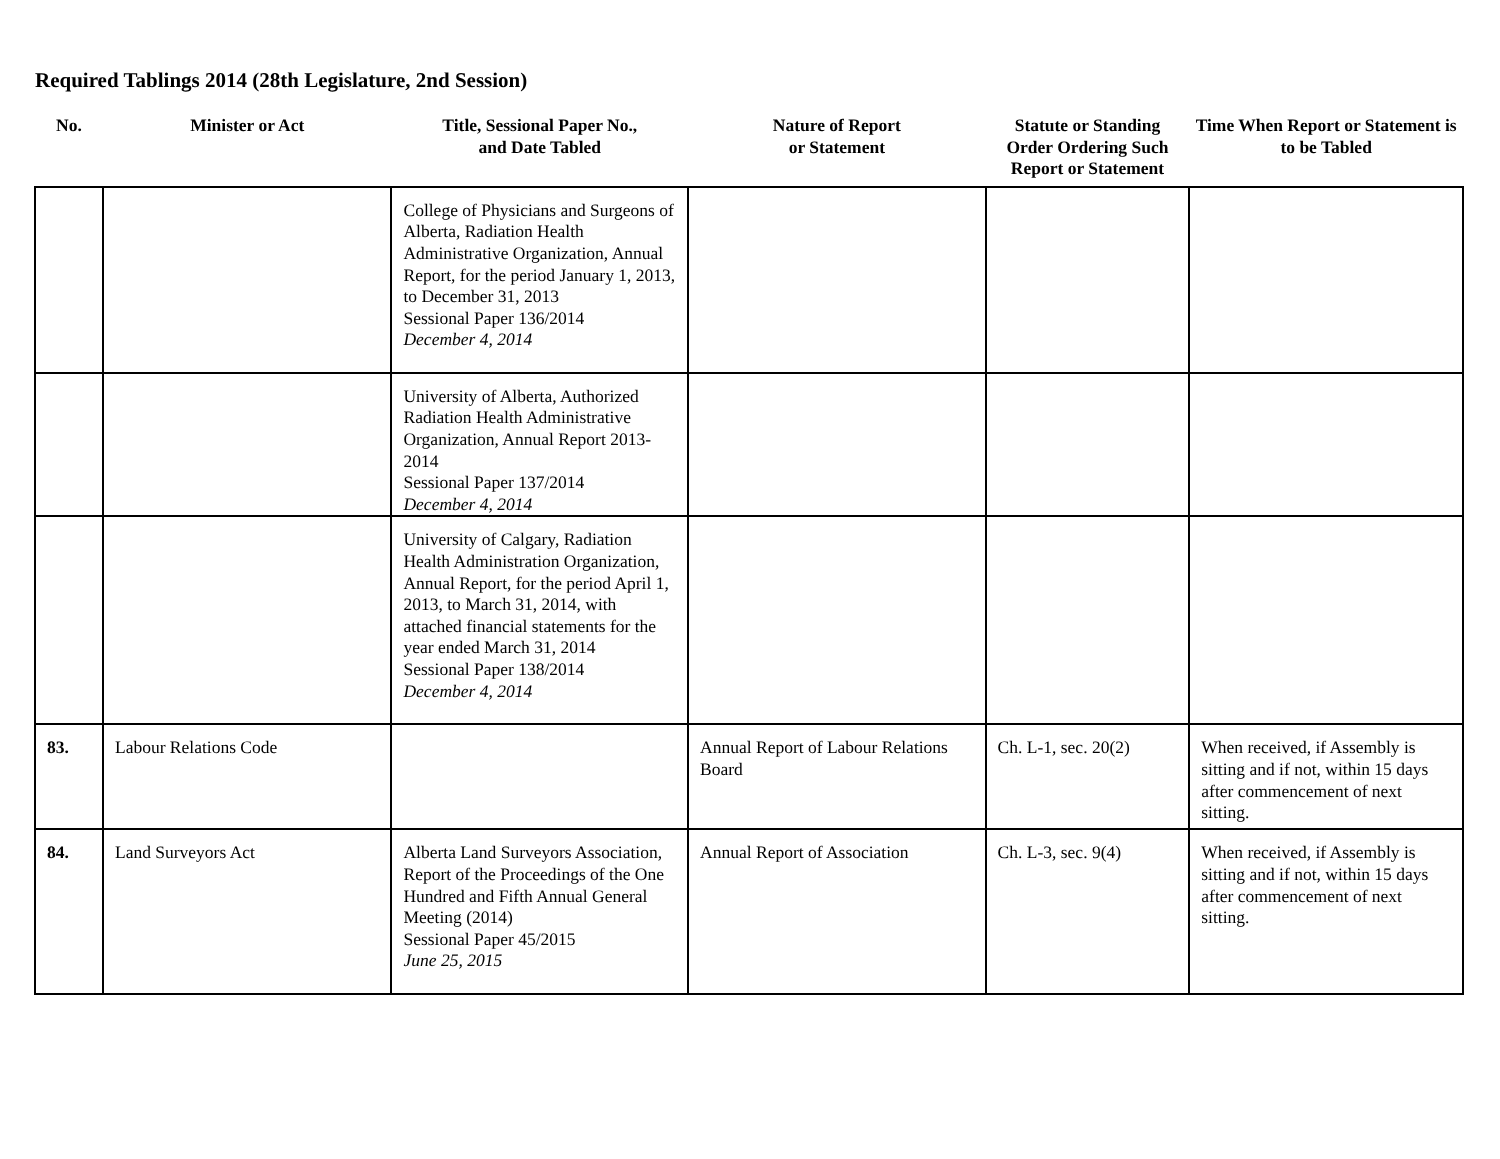Required Tablings 2014 (28th Legislature, 2nd Session)
| No. | Minister or Act | Title, Sessional Paper No., and Date Tabled | Nature of Report or Statement | Statute or Standing Order Ordering Such Report or Statement | Time When Report or Statement is to be Tabled |
| --- | --- | --- | --- | --- | --- |
| | | College of Physicians and Surgeons of Alberta, Radiation Health Administrative Organization, Annual Report, for the period January 1, 2013, to December 31, 2013 Sessional Paper 136/2014 December 4, 2014 | | | |
| | | University of Alberta, Authorized Radiation Health Administrative Organization, Annual Report 2013-2014 Sessional Paper 137/2014 December 4, 2014 | | | |
| | | University of Calgary, Radiation Health Administration Organization, Annual Report, for the period April 1, 2013, to March 31, 2014, with attached financial statements for the year ended March 31, 2014 Sessional Paper 138/2014 December 4, 2014 | | | |
| 83. | Labour Relations Code | | Annual Report of Labour Relations Board | Ch. L-1, sec. 20(2) | When received, if Assembly is sitting and if not, within 15 days after commencement of next sitting. |
| 84. | Land Surveyors Act | Alberta Land Surveyors Association, Report of the Proceedings of the One Hundred and Fifth Annual General Meeting (2014) Sessional Paper 45/2015 June 25, 2015 | Annual Report of Association | Ch. L-3, sec. 9(4) | When received, if Assembly is sitting and if not, within 15 days after commencement of next sitting. |